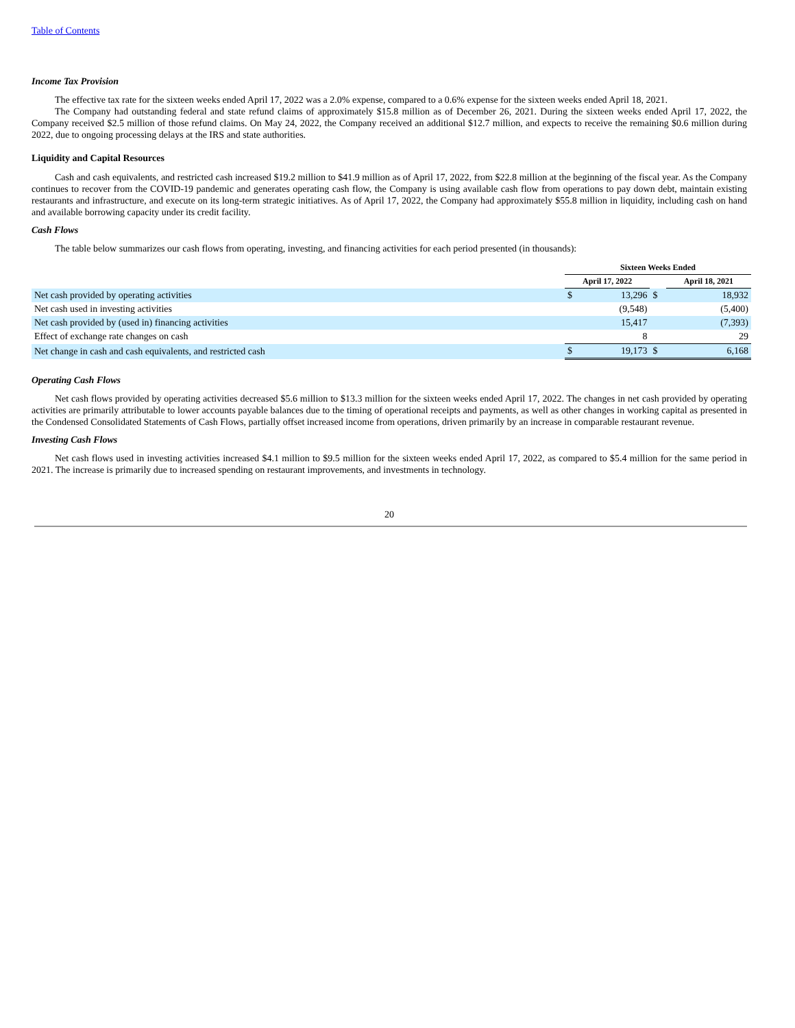Table of Contents
Income Tax Provision
The effective tax rate for the sixteen weeks ended April 17, 2022 was a 2.0% expense, compared to a 0.6% expense for the sixteen weeks ended April 18, 2021.
The Company had outstanding federal and state refund claims of approximately $15.8 million as of December 26, 2021. During the sixteen weeks ended April 17, 2022, the Company received $2.5 million of those refund claims. On May 24, 2022, the Company received an additional $12.7 million, and expects to receive the remaining $0.6 million during 2022, due to ongoing processing delays at the IRS and state authorities.
Liquidity and Capital Resources
Cash and cash equivalents, and restricted cash increased $19.2 million to $41.9 million as of April 17, 2022, from $22.8 million at the beginning of the fiscal year. As the Company continues to recover from the COVID-19 pandemic and generates operating cash flow, the Company is using available cash flow from operations to pay down debt, maintain existing restaurants and infrastructure, and execute on its long-term strategic initiatives. As of April 17, 2022, the Company had approximately $55.8 million in liquidity, including cash on hand and available borrowing capacity under its credit facility.
Cash Flows
The table below summarizes our cash flows from operating, investing, and financing activities for each period presented (in thousands):
| | Sixteen Weeks Ended | | | | |
| --- | --- | --- | --- | --- | --- |
| | April 17, 2022 | | | April 18, 2021 | |
| Net cash provided by operating activities | $ | 13,296 | $ | | 18,932 |
| Net cash used in investing activities | | (9,548) | | | (5,400) |
| Net cash provided by (used in) financing activities | | 15,417 | | | (7,393) |
| Effect of exchange rate changes on cash | | 8 | | | 29 |
| Net change in cash and cash equivalents, and restricted cash | $ | 19,173 | $ | | 6,168 |
Operating Cash Flows
Net cash flows provided by operating activities decreased $5.6 million to $13.3 million for the sixteen weeks ended April 17, 2022. The changes in net cash provided by operating activities are primarily attributable to lower accounts payable balances due to the timing of operational receipts and payments, as well as other changes in working capital as presented in the Condensed Consolidated Statements of Cash Flows, partially offset increased income from operations, driven primarily by an increase in comparable restaurant revenue.
Investing Cash Flows
Net cash flows used in investing activities increased $4.1 million to $9.5 million for the sixteen weeks ended April 17, 2022, as compared to $5.4 million for the same period in 2021. The increase is primarily due to increased spending on restaurant improvements, and investments in technology.
20